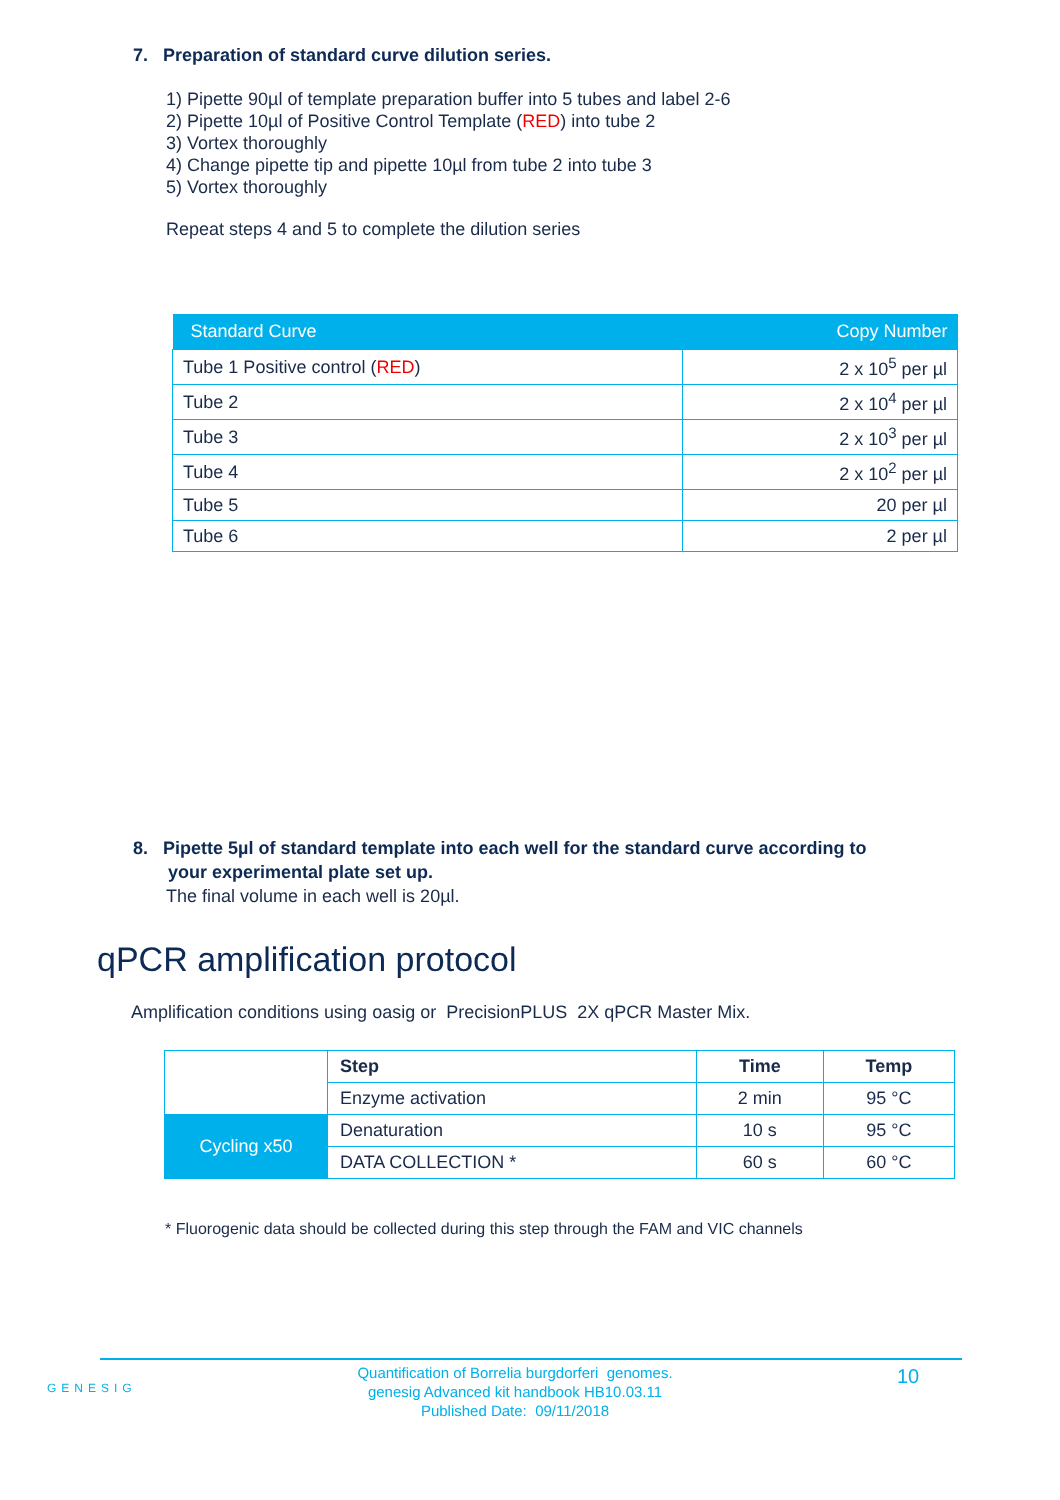7. Preparation of standard curve dilution series.
1) Pipette 90µl of template preparation buffer into 5 tubes and label 2-6
2) Pipette 10µl of Positive Control Template (RED) into tube 2
3) Vortex thoroughly
4) Change pipette tip and pipette 10µl from tube 2 into tube 3
5) Vortex thoroughly
Repeat steps 4 and 5 to complete the dilution series
| Standard Curve | Copy Number |
| --- | --- |
| Tube 1 Positive control ( RED ) | 2 x 10<sup>5</sup> per µl |
| Tube 2 | 2 x 10<sup>4</sup> per µl |
| Tube 3 | 2 x 10<sup>3</sup> per µl |
| Tube 4 | 2 x 10<sup>2</sup> per µl |
| Tube 5 | 20 per µl |
| Tube 6 | 2 per µl |
8. Pipette 5µl of standard template into each well for the standard curve according to
your experimental plate set up.
The final volume in each well is 20µl.
qPCR amplification protocol
Amplification conditions using oasig or PrecisionPLUS 2X qPCR Master Mix.
| | Step | Time | Temp |
| | Enzyme activation | 2 min | 95 °C |
| Cycling x50 | Denaturation | 10 s | 95 °C |
| | DATA COLLECTION * | 60 s | 60 °C |
* Fluorogenic data should be collected during this step through the FAM and VIC channels
GENESIG
Quantification of Borrelia burgdorferi genomes.
genesig Advanced kit handbook HB10.03.11
Published Date: 09/11/2018
10